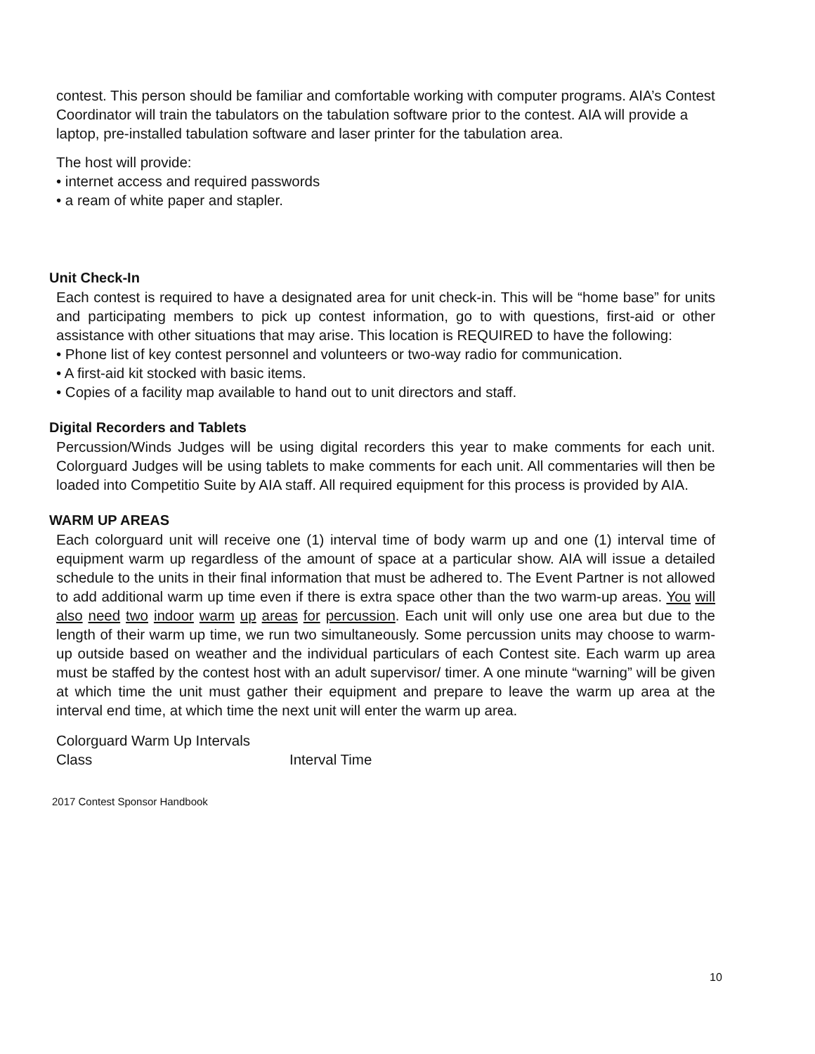contest. This person should be familiar and comfortable working with computer programs. AIA’s Contest Coordinator will train the tabulators on the tabulation software prior to the contest. AIA will provide a laptop, pre-installed tabulation software and laser printer for the tabulation area.
The host will provide:
• internet access and required passwords
• a ream of white paper and stapler.
Unit Check-In
Each contest is required to have a designated area for unit check-in. This will be “home base” for units and participating members to pick up contest information, go to with questions, first-aid or other assistance with other situations that may arise. This location is REQUIRED to have the following:
• Phone list of key contest personnel and volunteers or two-way radio for communication.
• A first-aid kit stocked with basic items.
• Copies of a facility map available to hand out to unit directors and staff.
Digital Recorders and Tablets
Percussion/Winds Judges will be using digital recorders this year to make comments for each unit. Colorguard Judges will be using tablets to make comments for each unit. All commentaries will then be loaded into Competitio Suite by AIA staff. All required equipment for this process is provided by AIA.
WARM UP AREAS
Each colorguard unit will receive one (1) interval time of body warm up and one (1) interval time of equipment warm up regardless of the amount of space at a particular show. AIA will issue a detailed schedule to the units in their final information that must be adhered to. The Event Partner is not allowed to add additional warm up time even if there is extra space other than the two warm-up areas. You will also need two indoor warm up areas for percussion. Each unit will only use one area but due to the length of their warm up time, we run two simultaneously. Some percussion units may choose to warm-up outside based on weather and the individual particulars of each Contest site. Each warm up area must be staffed by the contest host with an adult supervisor/ timer. A one minute “warning” will be given at which time the unit must gather their equipment and prepare to leave the warm up area at the interval end time, at which time the next unit will enter the warm up area.
Colorguard Warm Up Intervals
Class Interval Time
2017 Contest Sponsor Handbook
10